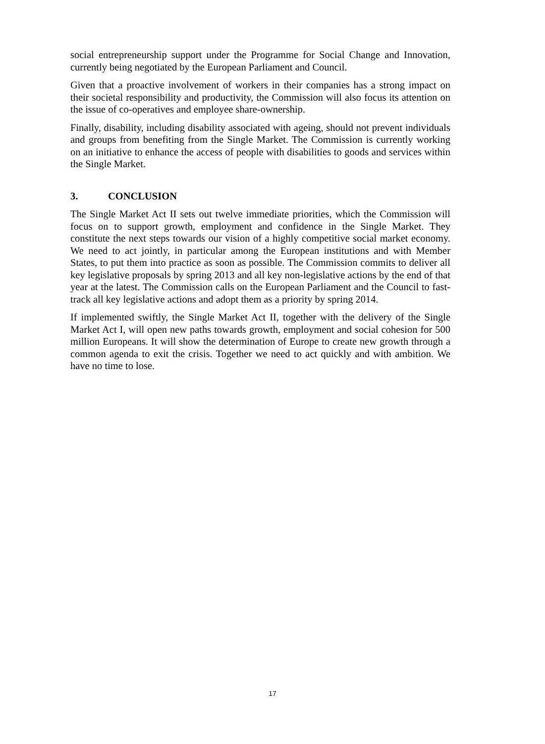social entrepreneurship support under the Programme for Social Change and Innovation, currently being negotiated by the European Parliament and Council.
Given that a proactive involvement of workers in their companies has a strong impact on their societal responsibility and productivity, the Commission will also focus its attention on the issue of co-operatives and employee share-ownership.
Finally, disability, including disability associated with ageing, should not prevent individuals and groups from benefiting from the Single Market. The Commission is currently working on an initiative to enhance the access of people with disabilities to goods and services within the Single Market.
3. CONCLUSION
The Single Market Act II sets out twelve immediate priorities, which the Commission will focus on to support growth, employment and confidence in the Single Market. They constitute the next steps towards our vision of a highly competitive social market economy. We need to act jointly, in particular among the European institutions and with Member States, to put them into practice as soon as possible. The Commission commits to deliver all key legislative proposals by spring 2013 and all key non-legislative actions by the end of that year at the latest. The Commission calls on the European Parliament and the Council to fast-track all key legislative actions and adopt them as a priority by spring 2014.
If implemented swiftly, the Single Market Act II, together with the delivery of the Single Market Act I, will open new paths towards growth, employment and social cohesion for 500 million Europeans. It will show the determination of Europe to create new growth through a common agenda to exit the crisis. Together we need to act quickly and with ambition. We have no time to lose.
17